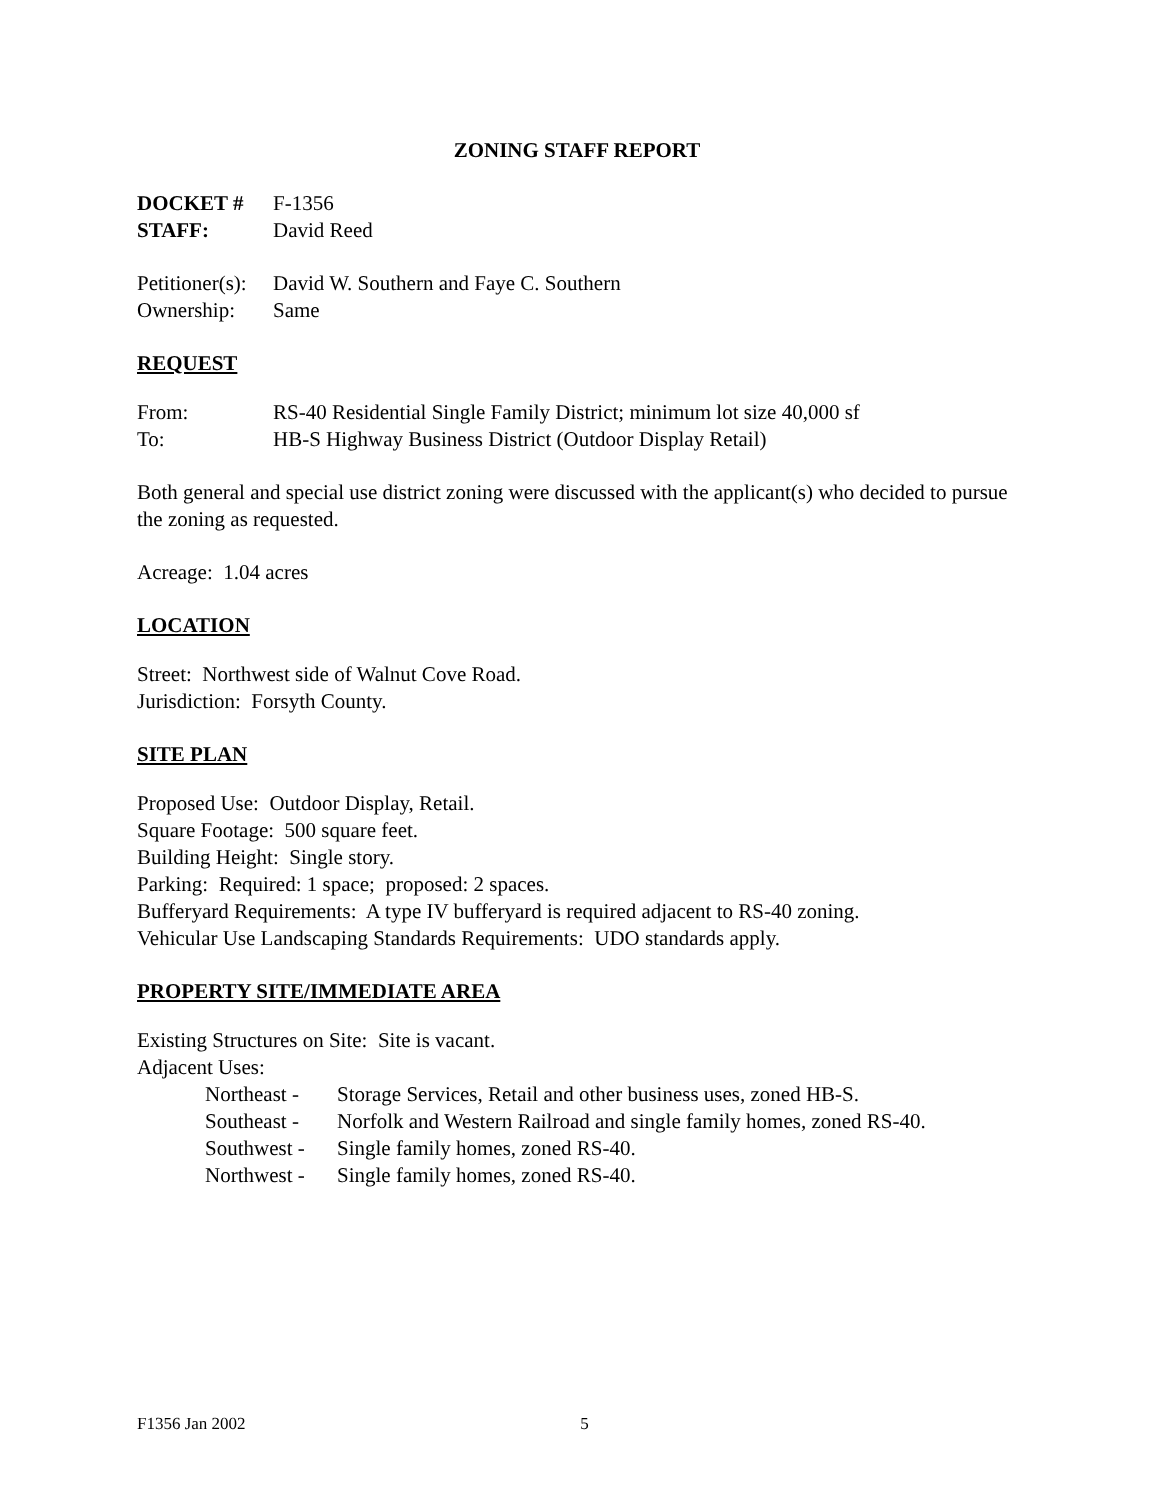ZONING STAFF REPORT
DOCKET # F-1356
STAFF: David Reed
Petitioner(s): David W. Southern and Faye C. Southern
Ownership: Same
REQUEST
From: RS-40 Residential Single Family District; minimum lot size 40,000 sf
To: HB-S Highway Business District (Outdoor Display Retail)
Both general and special use district zoning were discussed with the applicant(s) who decided to pursue the zoning as requested.
Acreage: 1.04 acres
LOCATION
Street: Northwest side of Walnut Cove Road.
Jurisdiction: Forsyth County.
SITE PLAN
Proposed Use: Outdoor Display, Retail.
Square Footage: 500 square feet.
Building Height: Single story.
Parking: Required: 1 space; proposed: 2 spaces.
Bufferyard Requirements: A type IV bufferyard is required adjacent to RS-40 zoning.
Vehicular Use Landscaping Standards Requirements: UDO standards apply.
PROPERTY SITE/IMMEDIATE AREA
Existing Structures on Site: Site is vacant.
Adjacent Uses:
Northeast - Storage Services, Retail and other business uses, zoned HB-S.
Southeast - Norfolk and Western Railroad and single family homes, zoned RS-40.
Southwest - Single family homes, zoned RS-40.
Northwest - Single family homes, zoned RS-40.
F1356 Jan 2002 5